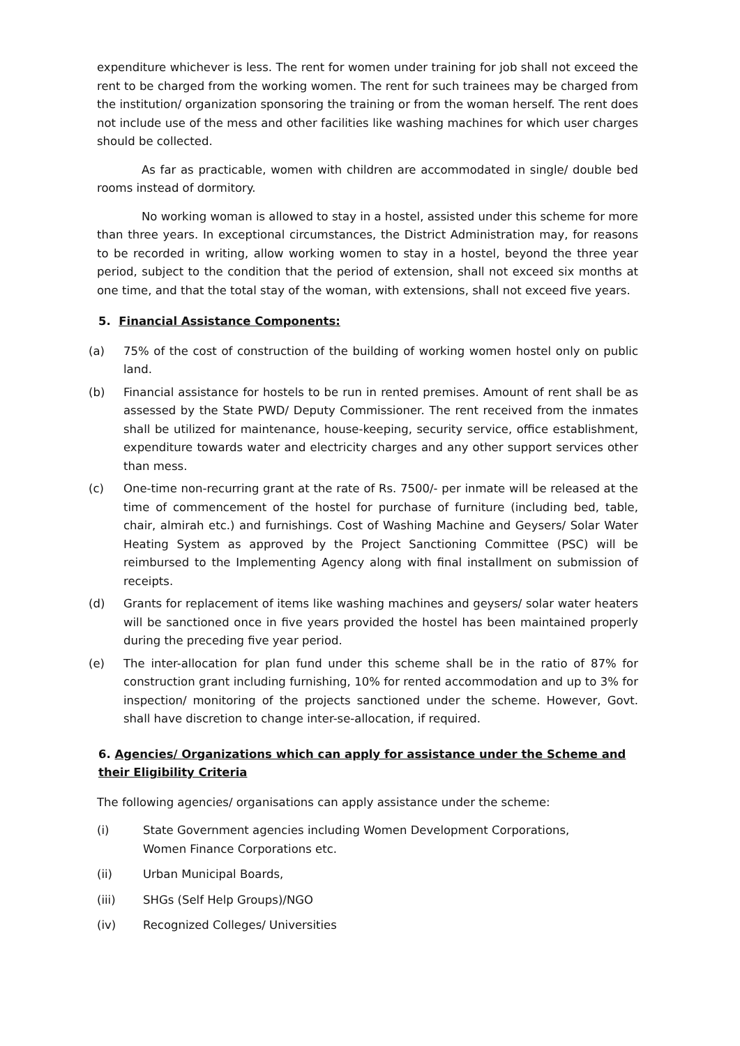expenditure whichever is less. The rent for women under training for job shall not exceed the rent to be charged from the working women. The rent for such trainees may be charged from the institution/ organization sponsoring the training or from the woman herself. The rent does not include use of the mess and other facilities like washing machines for which user charges should be collected.
As far as practicable, women with children are accommodated in single/ double bed rooms instead of dormitory.
No working woman is allowed to stay in a hostel, assisted under this scheme for more than three years. In exceptional circumstances, the District Administration may, for reasons to be recorded in writing, allow working women to stay in a hostel, beyond the three year period, subject to the condition that the period of extension, shall not exceed six months at one time, and that the total stay of the woman, with extensions, shall not exceed five years.
5. Financial Assistance Components:
(a) 75% of the cost of construction of the building of working women hostel only on public land.
(b) Financial assistance for hostels to be run in rented premises. Amount of rent shall be as assessed by the State PWD/ Deputy Commissioner. The rent received from the inmates shall be utilized for maintenance, house-keeping, security service, office establishment, expenditure towards water and electricity charges and any other support services other than mess.
(c) One-time non-recurring grant at the rate of Rs. 7500/- per inmate will be released at the time of commencement of the hostel for purchase of furniture (including bed, table, chair, almirah etc.) and furnishings. Cost of Washing Machine and Geysers/ Solar Water Heating System as approved by the Project Sanctioning Committee (PSC) will be reimbursed to the Implementing Agency along with final installment on submission of receipts.
(d) Grants for replacement of items like washing machines and geysers/ solar water heaters will be sanctioned once in five years provided the hostel has been maintained properly during the preceding five year period.
(e) The inter-allocation for plan fund under this scheme shall be in the ratio of 87% for construction grant including furnishing, 10% for rented accommodation and up to 3% for inspection/ monitoring of the projects sanctioned under the scheme. However, Govt. shall have discretion to change inter-se-allocation, if required.
6. Agencies/ Organizations which can apply for assistance under the Scheme and their Eligibility Criteria
The following agencies/ organisations can apply assistance under the scheme:
(i) State Government agencies including Women Development Corporations,
Women Finance Corporations etc.
(ii) Urban Municipal Boards,
(iii) SHGs (Self Help Groups)/NGO
(iv) Recognized Colleges/ Universities